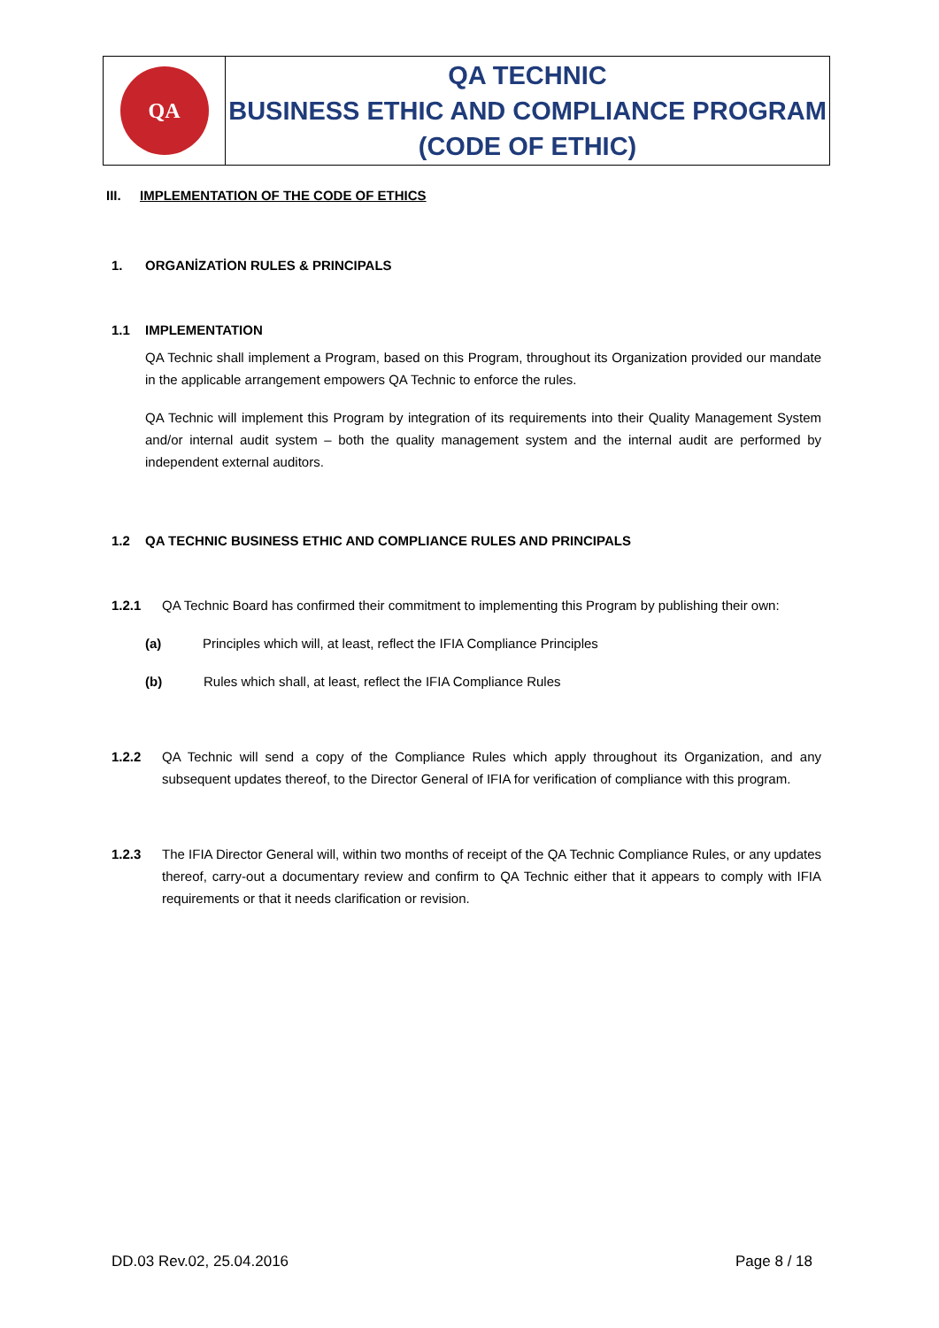| QA | QA TECHNIC BUSINESS ETHIC AND COMPLIANCE PROGRAM (CODE OF ETHIC) |
III. IMPLEMENTATION OF THE CODE OF ETHICS
1. ORGANİZATİON RULES & PRINCIPALS
1.1 IMPLEMENTATION
QA Technic shall implement a Program, based on this Program, throughout its Organization provided our mandate in the applicable arrangement empowers QA Technic to enforce the rules.
QA Technic will implement this Program by integration of its requirements into their Quality Management System and/or internal audit system – both the quality management system and the internal audit are performed by independent external auditors.
1.2 QA TECHNIC BUSINESS ETHIC AND COMPLIANCE RULES AND PRINCIPALS
1.2.1 QA Technic Board has confirmed their commitment to implementing this Program by publishing their own:
(a) Principles which will, at least, reflect the IFIA Compliance Principles
(b) Rules which shall, at least, reflect the IFIA Compliance Rules
1.2.2 QA Technic will send a copy of the Compliance Rules which apply throughout its Organization, and any subsequent updates thereof, to the Director General of IFIA for verification of compliance with this program.
1.2.3 The IFIA Director General will, within two months of receipt of the QA Technic Compliance Rules, or any updates thereof, carry-out a documentary review and confirm to QA Technic either that it appears to comply with IFIA requirements or that it needs clarification or revision.
DD.03 Rev.02, 25.04.2016 Page 8 / 18